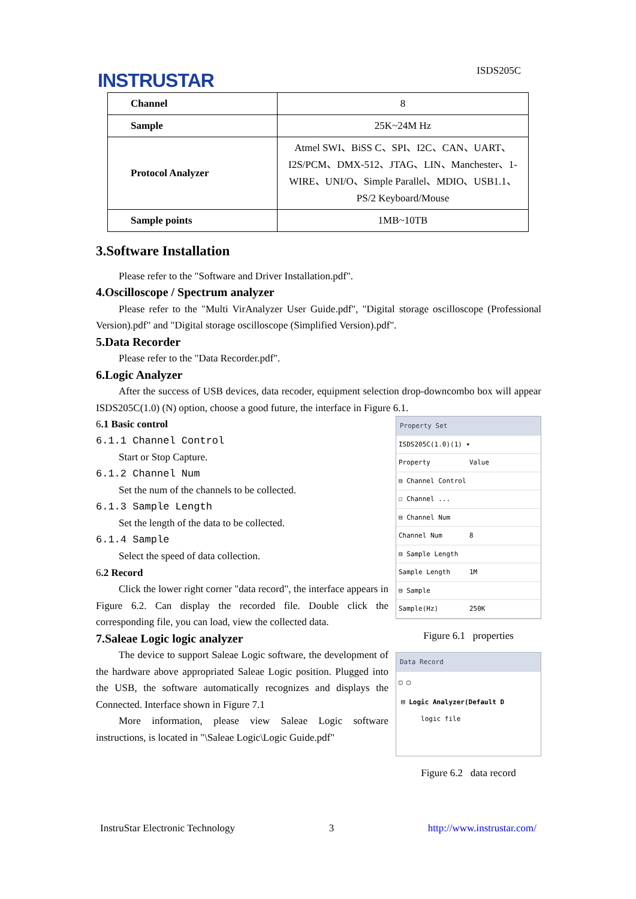INSTRUSTAR ISDS205C
| Channel | 8 |
| Sample | 25K~24M Hz |
| Protocol Analyzer | Atmel SWI、BiSS C、SPI、I2C、CAN、UART、I2S/PCM、DMX-512、JTAG、LIN、Manchester、1-WIRE、UNI/O、Simple Parallel、MDIO、USB1.1、PS/2 Keyboard/Mouse |
| Sample points | 1MB~10TB |
3.Software Installation
Please refer to the "Software and Driver Installation.pdf".
4.Oscilloscope / Spectrum analyzer
Please refer to the "Multi VirAnalyzer User Guide.pdf", "Digital storage oscilloscope (Professional Version).pdf" and "Digital storage oscilloscope (Simplified Version).pdf".
5.Data Recorder
Please refer to the "Data Recorder.pdf".
6.Logic Analyzer
After the success of USB devices, data recoder, equipment selection drop-downcombo box will appear ISDS205C(1.0) (N) option, choose a good future, the interface in Figure 6.1.
Property Set
ISDS205C(1.0)(1) ▾
Property Value
⊟ Channel Control
☐ Channel ...
⊟ Channel Num
Channel Num 8
⊟ Sample Length
Sample Length 1M
⊟ Sample
Sample(Hz) 250K
Figure 6.1 properties
Data Record
▢ ▢
⊟ Logic Analyzer(Default D
logic file
Figure 6.2 data record
6.1 Basic control
6.1.1 Channel Control
Start or Stop Capture.
6.1.2 Channel Num
Set the num of the channels to be collected.
6.1.3 Sample Length
Set the length of the data to be collected.
6.1.4 Sample
Select the speed of data collection.
6.2 Record
Click the lower right corner "data record", the interface appears in Figure 6.2. Can display the recorded file. Double click the corresponding file, you can load, view the collected data.
7.Saleae Logic logic analyzer
The device to support Saleae Logic software, the development of the hardware above appropriated Saleae Logic position. Plugged into the USB, the software automatically recognizes and displays the Connected. Interface shown in Figure 7.1
More information, please view Saleae Logic software instructions, is located in "\Saleae Logic\Logic Guide.pdf"
InstruStar Electronic Technology 3 http://www.instrustar.com/